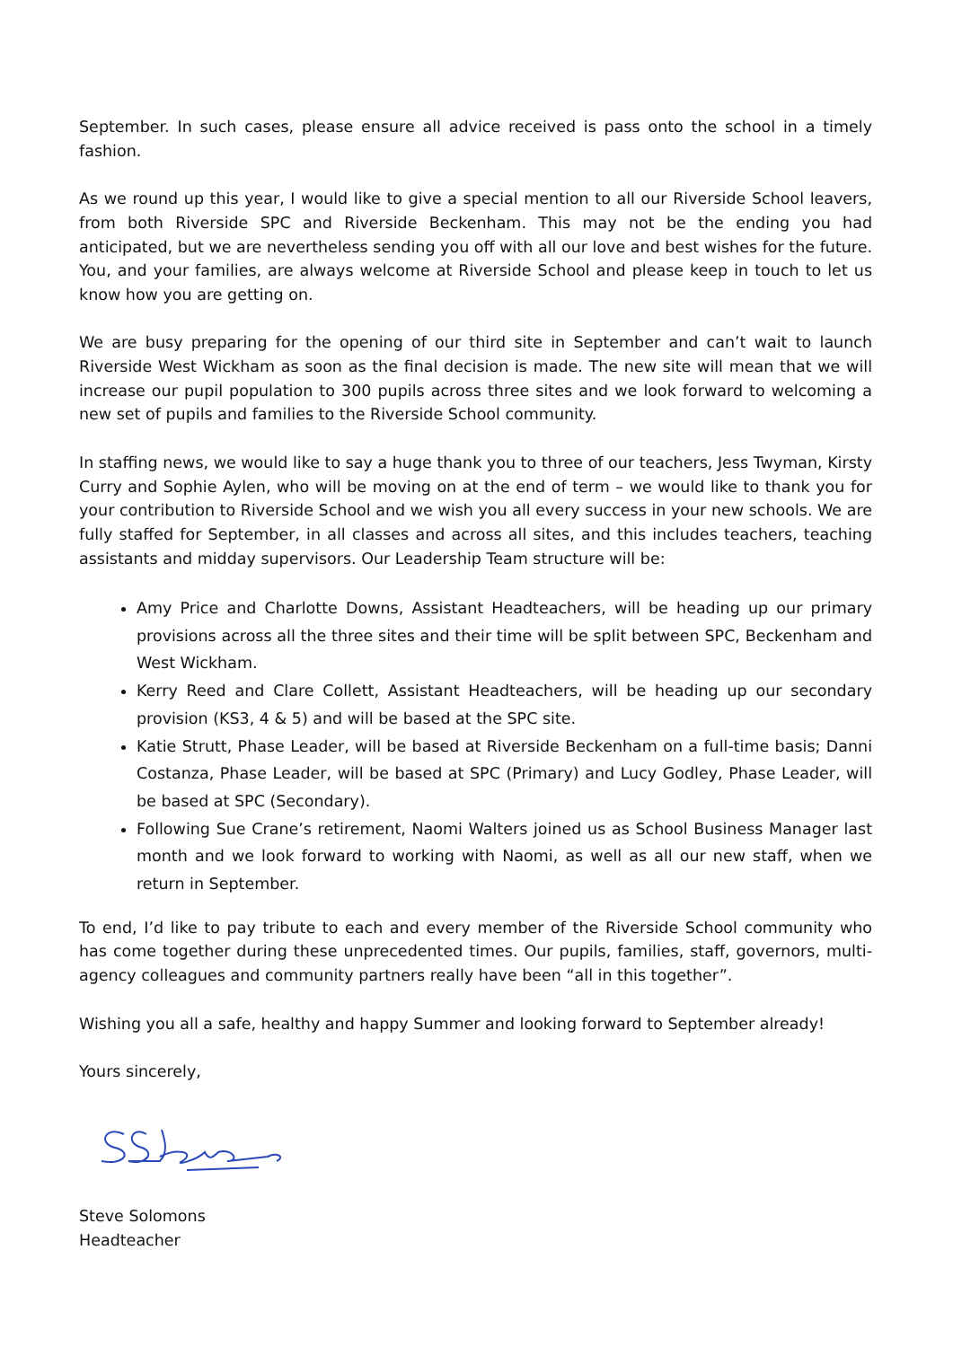September. In such cases, please ensure all advice received is pass onto the school in a timely fashion.
As we round up this year, I would like to give a special mention to all our Riverside School leavers, from both Riverside SPC and Riverside Beckenham. This may not be the ending you had anticipated, but we are nevertheless sending you off with all our love and best wishes for the future. You, and your families, are always welcome at Riverside School and please keep in touch to let us know how you are getting on.
We are busy preparing for the opening of our third site in September and can’t wait to launch Riverside West Wickham as soon as the final decision is made. The new site will mean that we will increase our pupil population to 300 pupils across three sites and we look forward to welcoming a new set of pupils and families to the Riverside School community.
In staffing news, we would like to say a huge thank you to three of our teachers, Jess Twyman, Kirsty Curry and Sophie Aylen, who will be moving on at the end of term – we would like to thank you for your contribution to Riverside School and we wish you all every success in your new schools. We are fully staffed for September, in all classes and across all sites, and this includes teachers, teaching assistants and midday supervisors. Our Leadership Team structure will be:
Amy Price and Charlotte Downs, Assistant Headteachers, will be heading up our primary provisions across all the three sites and their time will be split between SPC, Beckenham and West Wickham.
Kerry Reed and Clare Collett, Assistant Headteachers, will be heading up our secondary provision (KS3, 4 & 5) and will be based at the SPC site.
Katie Strutt, Phase Leader, will be based at Riverside Beckenham on a full-time basis; Danni Costanza, Phase Leader, will be based at SPC (Primary) and Lucy Godley, Phase Leader, will be based at SPC (Secondary).
Following Sue Crane’s retirement, Naomi Walters joined us as School Business Manager last month and we look forward to working with Naomi, as well as all our new staff, when we return in September.
To end, I’d like to pay tribute to each and every member of the Riverside School community who has come together during these unprecedented times. Our pupils, families, staff, governors, multi-agency colleagues and community partners really have been “all in this together”.
Wishing you all a safe, healthy and happy Summer and looking forward to September already!
Yours sincerely,
Steve Solomons
Headteacher